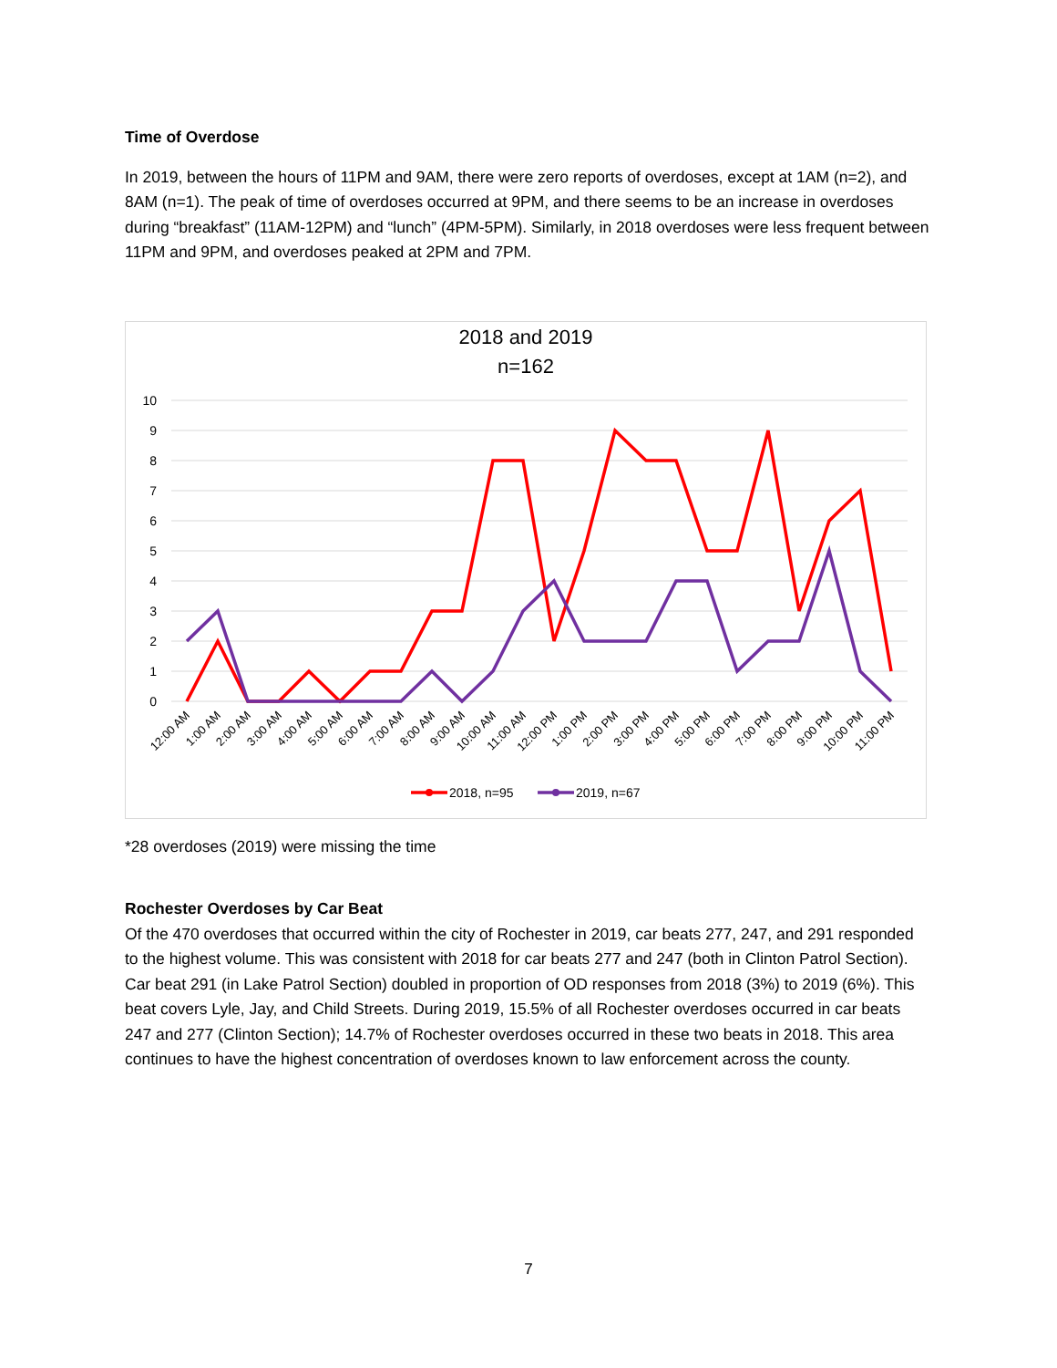Time of Overdose
In 2019, between the hours of 11PM and 9AM, there were zero reports of overdoses, except at 1AM (n=2), and 8AM (n=1). The peak of time of overdoses occurred at 9PM, and there seems to be an increase in overdoses during “breakfast” (11AM-12PM) and “lunch” (4PM-5PM). Similarly, in 2018 overdoses were less frequent between 11PM and 9PM, and overdoses peaked at 2PM and 7PM.
2018 and 2019
n=162
10
9
8
7
6
5
4
3
2
1
0
12:00 AM
1:00 AM
2:00 AM
3:00 AM
4:00 AM
5:00 AM
6:00 AM
7:00 AM
8:00 AM
9:00 AM
10:00 AM
11:00 AM
12:00 PM
1:00 PM
2:00 PM
3:00 PM
4:00 PM
5:00 PM
6:00 PM
7:00 PM
8:00 PM
9:00 PM
10:00 PM
11:00 PM
2018, n=95
2019, n=67
*28 overdoses (2019) were missing the time
Rochester Overdoses by Car Beat
Of the 470 overdoses that occurred within the city of Rochester in 2019, car beats 277, 247, and 291 responded to the highest volume. This was consistent with 2018 for car beats 277 and 247 (both in Clinton Patrol Section). Car beat 291 (in Lake Patrol Section) doubled in proportion of OD responses from 2018 (3%) to 2019 (6%). This beat covers Lyle, Jay, and Child Streets. During 2019, 15.5% of all Rochester overdoses occurred in car beats 247 and 277 (Clinton Section); 14.7% of Rochester overdoses occurred in these two beats in 2018. This area continues to have the highest concentration of overdoses known to law enforcement across the county.
7